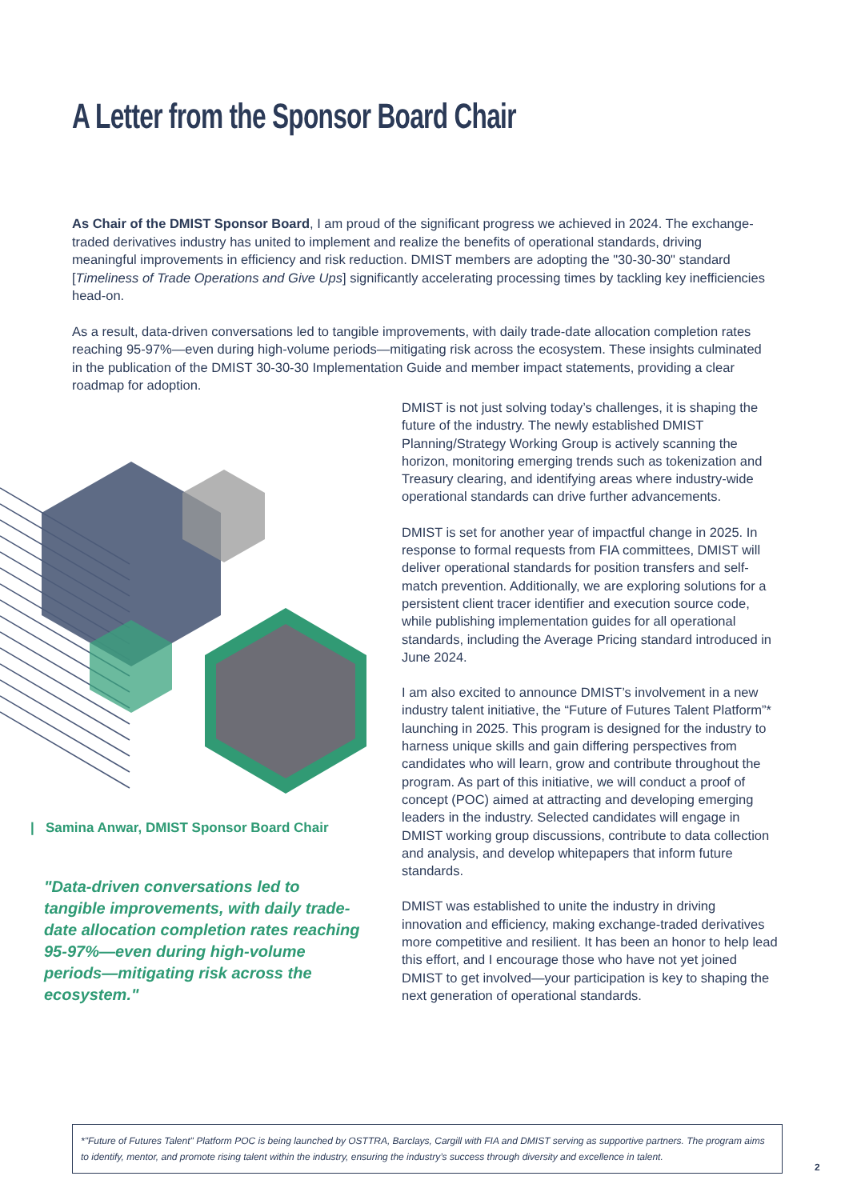A Letter from the Sponsor Board Chair
As Chair of the DMIST Sponsor Board, I am proud of the significant progress we achieved in 2024. The exchange-traded derivatives industry has united to implement and realize the benefits of operational standards, driving meaningful improvements in efficiency and risk reduction. DMIST members are adopting the "30-30-30" standard [Timeliness of Trade Operations and Give Ups] significantly accelerating processing times by tackling key inefficiencies head-on.
As a result, data-driven conversations led to tangible improvements, with daily trade-date allocation completion rates reaching 95-97%—even during high-volume periods—mitigating risk across the ecosystem. These insights culminated in the publication of the DMIST 30-30-30 Implementation Guide and member impact statements, providing a clear roadmap for adoption.
| Samina Anwar, DMIST Sponsor Board Chair
"Data-driven conversations led to tangible improvements, with daily trade-date allocation completion rates reaching 95-97%—even during high-volume periods—mitigating risk across the ecosystem."
DMIST is not just solving today’s challenges, it is shaping the future of the industry. The newly established DMIST Planning/Strategy Working Group is actively scanning the horizon, monitoring emerging trends such as tokenization and Treasury clearing, and identifying areas where industry-wide operational standards can drive further advancements.
DMIST is set for another year of impactful change in 2025. In response to formal requests from FIA committees, DMIST will deliver operational standards for position transfers and self-match prevention. Additionally, we are exploring solutions for a persistent client tracer identifier and execution source code, while publishing implementation guides for all operational standards, including the Average Pricing standard introduced in June 2024.
I am also excited to announce DMIST’s involvement in a new industry talent initiative, the “Future of Futures Talent Platform”* launching in 2025. This program is designed for the industry to harness unique skills and gain differing perspectives from candidates who will learn, grow and contribute throughout the program. As part of this initiative, we will conduct a proof of concept (POC) aimed at attracting and developing emerging leaders in the industry. Selected candidates will engage in DMIST working group discussions, contribute to data collection and analysis, and develop whitepapers that inform future standards.
DMIST was established to unite the industry in driving innovation and efficiency, making exchange-traded derivatives more competitive and resilient. It has been an honor to help lead this effort, and I encourage those who have not yet joined DMIST to get involved—your participation is key to shaping the next generation of operational standards.
*"Future of Futures Talent" Platform POC is being launched by OSTTRA, Barclays, Cargill with FIA and DMIST serving as supportive partners. The program aims to identify, mentor, and promote rising talent within the industry, ensuring the industry’s success through diversity and excellence in talent.
2